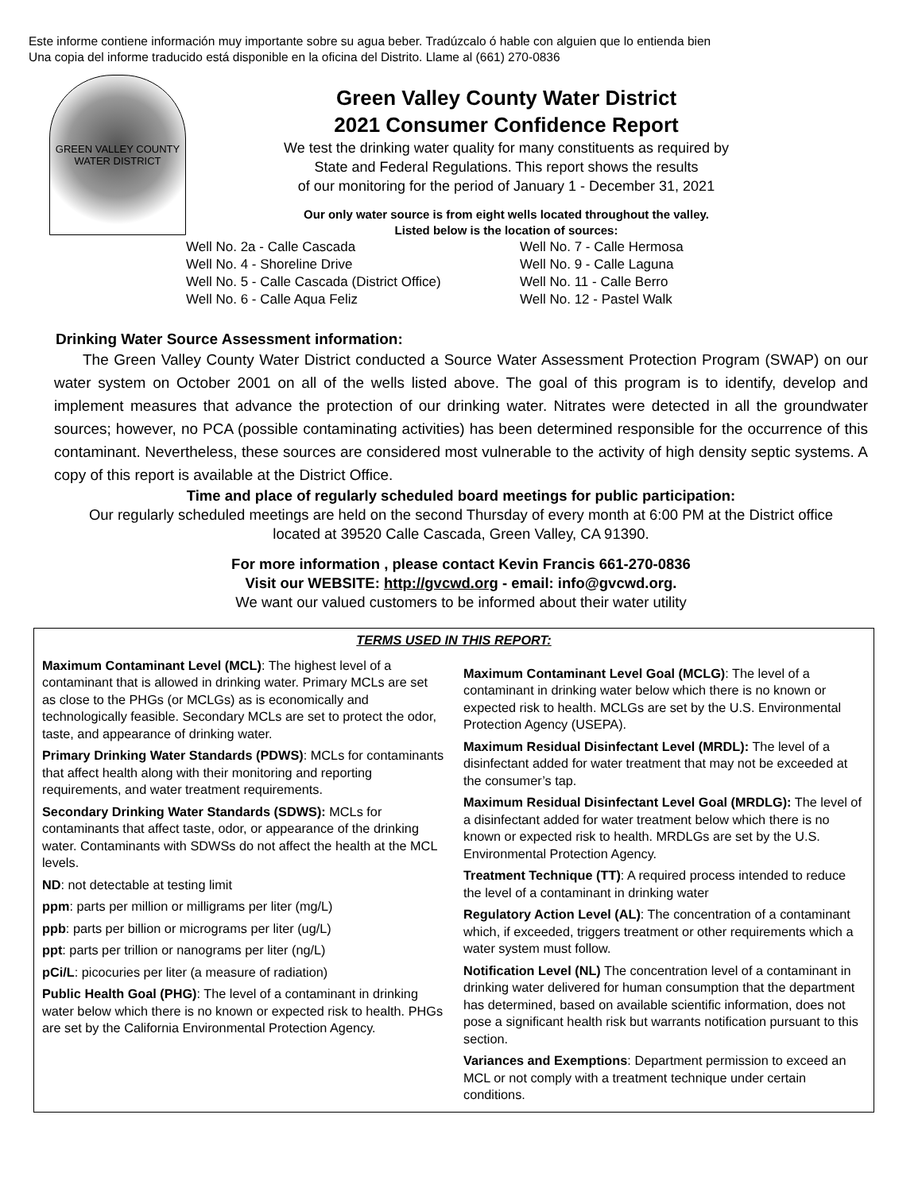Este informe contiene información muy importante sobre su agua beber. Tradúzcalo ó hable con alguien que lo entienda bien
Una copia del informe traducido está disponible en la oficina del Distrito. Llame al (661) 270-0836
GREEN VALLEY COUNTY WATER DISTRICT
Green Valley County Water District
2021 Consumer Confidence Report
We test the drinking water quality for many constituents as required by
State and Federal Regulations. This report shows the results
of our monitoring for the period of January 1 - December 31, 2021
Our only water source is from eight wells located throughout the valley.
Listed below is the location of sources:
Well No. 2a - Calle Cascada Well No. 7 - Calle Hermosa Well No. 4 - Shoreline Drive Well No. 9 - Calle Laguna Well No. 5 - Calle Cascada (District Office) Well No. 11 - Calle Berro Well No. 6 - Calle Aqua Feliz Well No. 12 - Pastel Walk
Drinking Water Source Assessment information:
The Green Valley County Water District conducted a Source Water Assessment Protection Program (SWAP) on our water system on October 2001 on all of the wells listed above. The goal of this program is to identify, develop and implement measures that advance the protection of our drinking water. Nitrates were detected in all the groundwater sources; however, no PCA (possible contaminating activities) has been determined responsible for the occurrence of this contaminant. Nevertheless, these sources are considered most vulnerable to the activity of high density septic systems. A copy of this report is available at the District Office.
Time and place of regularly scheduled board meetings for public participation:
Our regularly scheduled meetings are held on the second Thursday of every month at 6:00 PM at the District office
located at 39520 Calle Cascada, Green Valley, CA 91390.
For more information , please contact Kevin Francis 661-270-0836
Visit our WEBSITE: http://gvcwd.org - email: info@gvcwd.org.
We want our valued customers to be informed about their water utility
TERMS USED IN THIS REPORT:
Maximum Contaminant Level (MCL): The highest level of a contaminant that is allowed in drinking water. Primary MCLs are set as close to the PHGs (or MCLGs) as is economically and technologically feasible. Secondary MCLs are set to protect the odor, taste, and appearance of drinking water.
Primary Drinking Water Standards (PDWS): MCLs for contaminants that affect health along with their monitoring and reporting requirements, and water treatment requirements.
Secondary Drinking Water Standards (SDWS): MCLs for contaminants that affect taste, odor, or appearance of the drinking water. Contaminants with SDWSs do not affect the health at the MCL levels.
ND: not detectable at testing limit
ppm: parts per million or milligrams per liter (mg/L)
ppb: parts per billion or micrograms per liter (ug/L)
ppt: parts per trillion or nanograms per liter (ng/L)
pCi/L: picocuries per liter (a measure of radiation)
Public Health Goal (PHG): The level of a contaminant in drinking water below which there is no known or expected risk to health. PHGs are set by the California Environmental Protection Agency.
Maximum Contaminant Level Goal (MCLG): The level of a contaminant in drinking water below which there is no known or expected risk to health. MCLGs are set by the U.S. Environmental Protection Agency (USEPA).
Maximum Residual Disinfectant Level (MRDL): The level of a disinfectant added for water treatment that may not be exceeded at the consumer’s tap.
Maximum Residual Disinfectant Level Goal (MRDLG): The level of a disinfectant added for water treatment below which there is no known or expected risk to health. MRDLGs are set by the U.S. Environmental Protection Agency.
Treatment Technique (TT): A required process intended to reduce the level of a contaminant in drinking water
Regulatory Action Level (AL): The concentration of a contaminant which, if exceeded, triggers treatment or other requirements which a water system must follow.
Notification Level (NL) The concentration level of a contaminant in drinking water delivered for human consumption that the department has determined, based on available scientific information, does not pose a significant health risk but warrants notification pursuant to this section.
Variances and Exemptions: Department permission to exceed an MCL or not comply with a treatment technique under certain conditions.